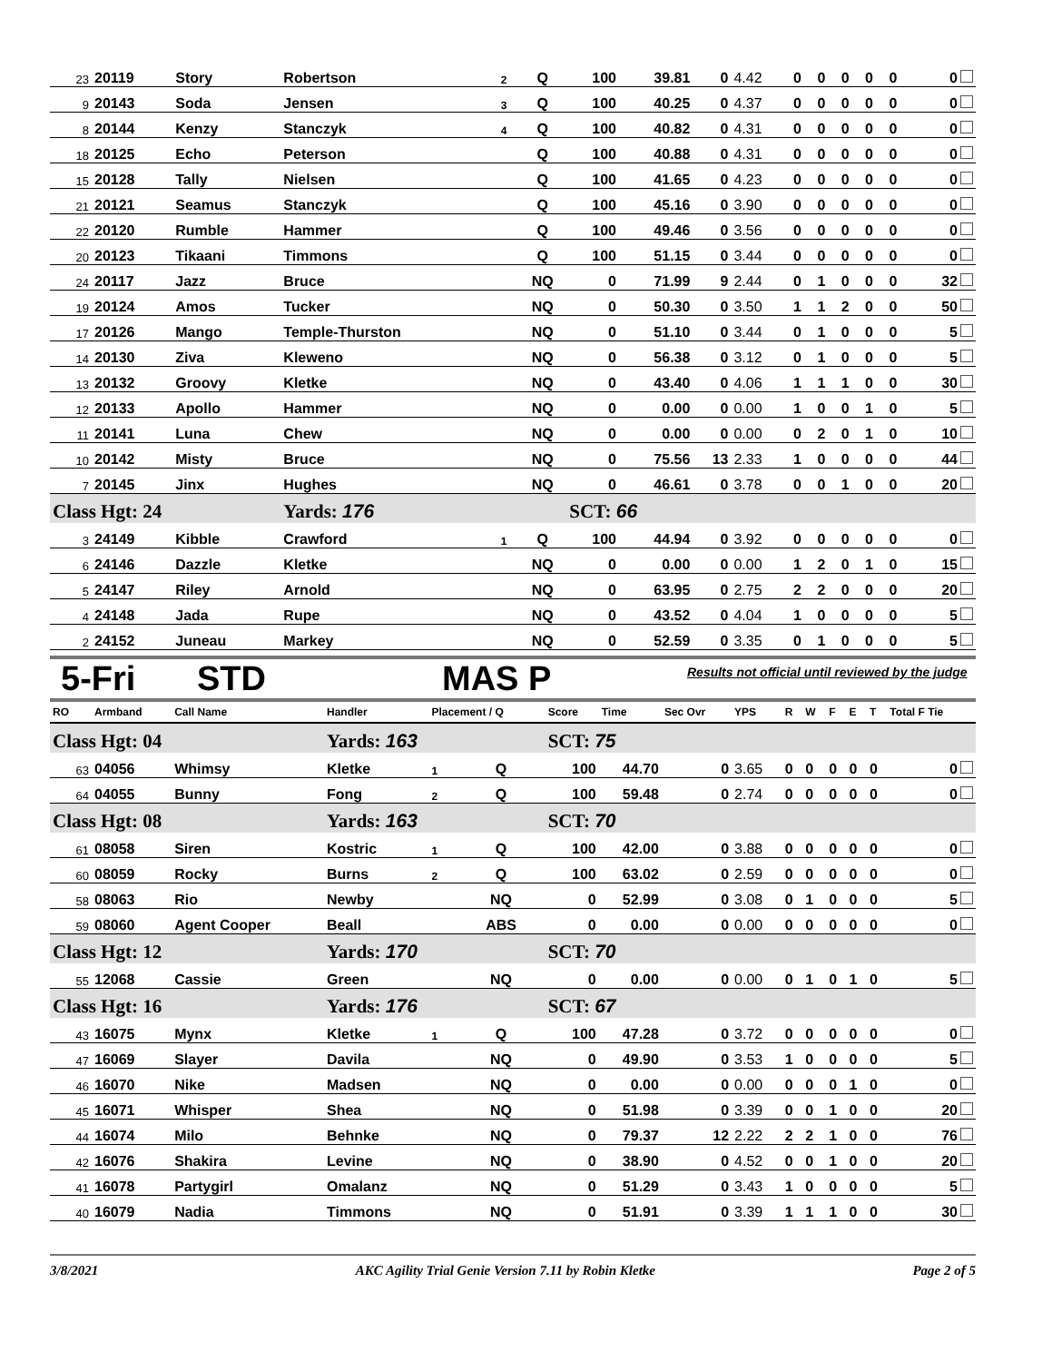| 23 | 20119 | Story | Robertson | 2 | Q | 100 | 39.81 | 0 | 4.42 | 0 | 0 | 0 | 0 | 0 | 0 |
| 9 | 20143 | Soda | Jensen | 3 | Q | 100 | 40.25 | 0 | 4.37 | 0 | 0 | 0 | 0 | 0 | 0 |
| 8 | 20144 | Kenzy | Stanczyk | 4 | Q | 100 | 40.82 | 0 | 4.31 | 0 | 0 | 0 | 0 | 0 | 0 |
| 18 | 20125 | Echo | Peterson | | Q | 100 | 40.88 | 0 | 4.31 | 0 | 0 | 0 | 0 | 0 | 0 |
| 15 | 20128 | Tally | Nielsen | | Q | 100 | 41.65 | 0 | 4.23 | 0 | 0 | 0 | 0 | 0 | 0 |
| 21 | 20121 | Seamus | Stanczyk | | Q | 100 | 45.16 | 0 | 3.90 | 0 | 0 | 0 | 0 | 0 | 0 |
| 22 | 20120 | Rumble | Hammer | | Q | 100 | 49.46 | 0 | 3.56 | 0 | 0 | 0 | 0 | 0 | 0 |
| 20 | 20123 | Tikaani | Timmons | | Q | 100 | 51.15 | 0 | 3.44 | 0 | 0 | 0 | 0 | 0 | 0 |
| 24 | 20117 | Jazz | Bruce | | NQ | 0 | 71.99 | 9 | 2.44 | 0 | 1 | 0 | 0 | 0 | 32 |
| 19 | 20124 | Amos | Tucker | | NQ | 0 | 50.30 | 0 | 3.50 | 1 | 1 | 2 | 0 | 0 | 50 |
| 17 | 20126 | Mango | Temple-Thurston | | NQ | 0 | 51.10 | 0 | 3.44 | 0 | 1 | 0 | 0 | 0 | 5 |
| 14 | 20130 | Ziva | Kleweno | | NQ | 0 | 56.38 | 0 | 3.12 | 0 | 1 | 0 | 0 | 0 | 5 |
| 13 | 20132 | Groovy | Kletke | | NQ | 0 | 43.40 | 0 | 4.06 | 1 | 1 | 1 | 0 | 0 | 30 |
| 12 | 20133 | Apollo | Hammer | | NQ | 0 | 0.00 | 0 | 0.00 | 1 | 0 | 0 | 1 | 0 | 5 |
| 11 | 20141 | Luna | Chew | | NQ | 0 | 0.00 | 0 | 0.00 | 0 | 2 | 0 | 1 | 0 | 10 |
| 10 | 20142 | Misty | Bruce | | NQ | 0 | 75.56 | 13 | 2.33 | 1 | 0 | 0 | 0 | 0 | 44 |
| 7 | 20145 | Jinx | Hughes | | NQ | 0 | 46.61 | 0 | 3.78 | 0 | 0 | 1 | 0 | 0 | 20 |
| Class Hgt: 24 | | | Yards: 176 | | | SCT: 66 | | | | | | | | | |
| 3 | 24149 | Kibble | Crawford | 1 | Q | 100 | 44.94 | 0 | 3.92 | 0 | 0 | 0 | 0 | 0 | 0 |
| 6 | 24146 | Dazzle | Kletke | | NQ | 0 | 0.00 | 0 | 0.00 | 1 | 2 | 0 | 1 | 0 | 15 |
| 5 | 24147 | Riley | Arnold | | NQ | 0 | 63.95 | 0 | 2.75 | 2 | 2 | 0 | 0 | 0 | 20 |
| 4 | 24148 | Jada | Rupe | | NQ | 0 | 43.52 | 0 | 4.04 | 1 | 0 | 0 | 0 | 0 | 5 |
| 2 | 24152 | Juneau | Markey | | NQ | 0 | 52.59 | 0 | 3.35 | 0 | 1 | 0 | 0 | 0 | 5 |
5-Fri STD MAS P Results not official until reviewed by the judge
| RO | Armband | Call Name | Handler | Placement / Q | | Score | Time | Sec Ovr | YPS | R | W | F | E | T | Total F Tie |
| --- | --- | --- | --- | --- | --- | --- | --- | --- | --- | --- | --- | --- | --- | --- | --- |
| Class Hgt: 04 | | | Yards: 163 | | | SCT: 75 | | | | | | | | | |
| 63 | 04056 | Whimsy | Kletke | 1 | Q | 100 | 44.70 | 0 | 3.65 | 0 | 0 | 0 | 0 | 0 | 0 |
| 64 | 04055 | Bunny | Fong | 2 | Q | 100 | 59.48 | 0 | 2.74 | 0 | 0 | 0 | 0 | 0 | 0 |
| Class Hgt: 08 | | | Yards: 163 | | | SCT: 70 | | | | | | | | | |
| 61 | 08058 | Siren | Kostric | 1 | Q | 100 | 42.00 | 0 | 3.88 | 0 | 0 | 0 | 0 | 0 | 0 |
| 60 | 08059 | Rocky | Burns | 2 | Q | 100 | 63.02 | 0 | 2.59 | 0 | 0 | 0 | 0 | 0 | 0 |
| 58 | 08063 | Rio | Newby | | NQ | 0 | 52.99 | 0 | 3.08 | 0 | 1 | 0 | 0 | 0 | 5 |
| 59 | 08060 | Agent Cooper | Beall | | ABS | 0 | 0.00 | 0 | 0.00 | 0 | 0 | 0 | 0 | 0 | 0 |
| Class Hgt: 12 | | | Yards: 170 | | | SCT: 70 | | | | | | | | | |
| 55 | 12068 | Cassie | Green | | NQ | 0 | 0.00 | 0 | 0.00 | 0 | 1 | 0 | 1 | 0 | 5 |
| Class Hgt: 16 | | | Yards: 176 | | | SCT: 67 | | | | | | | | | |
| 43 | 16075 | Mynx | Kletke | 1 | Q | 100 | 47.28 | 0 | 3.72 | 0 | 0 | 0 | 0 | 0 | 0 |
| 47 | 16069 | Slayer | Davila | | NQ | 0 | 49.90 | 0 | 3.53 | 1 | 0 | 0 | 0 | 0 | 5 |
| 46 | 16070 | Nike | Madsen | | NQ | 0 | 0.00 | 0 | 0.00 | 0 | 0 | 0 | 1 | 0 | 0 |
| 45 | 16071 | Whisper | Shea | | NQ | 0 | 51.98 | 0 | 3.39 | 0 | 0 | 1 | 0 | 0 | 20 |
| 44 | 16074 | Milo | Behnke | | NQ | 0 | 79.37 | 12 | 2.22 | 2 | 2 | 1 | 0 | 0 | 76 |
| 42 | 16076 | Shakira | Levine | | NQ | 0 | 38.90 | 0 | 4.52 | 0 | 0 | 1 | 0 | 0 | 20 |
| 41 | 16078 | Partygirl | Omalanz | | NQ | 0 | 51.29 | 0 | 3.43 | 1 | 0 | 0 | 0 | 0 | 5 |
| 40 | 16079 | Nadia | Timmons | | NQ | 0 | 51.91 | 0 | 3.39 | 1 | 1 | 1 | 0 | 0 | 30 |
3/8/2021 AKC Agility Trial Genie Version 7.11 by Robin Kletke Page 2 of 5